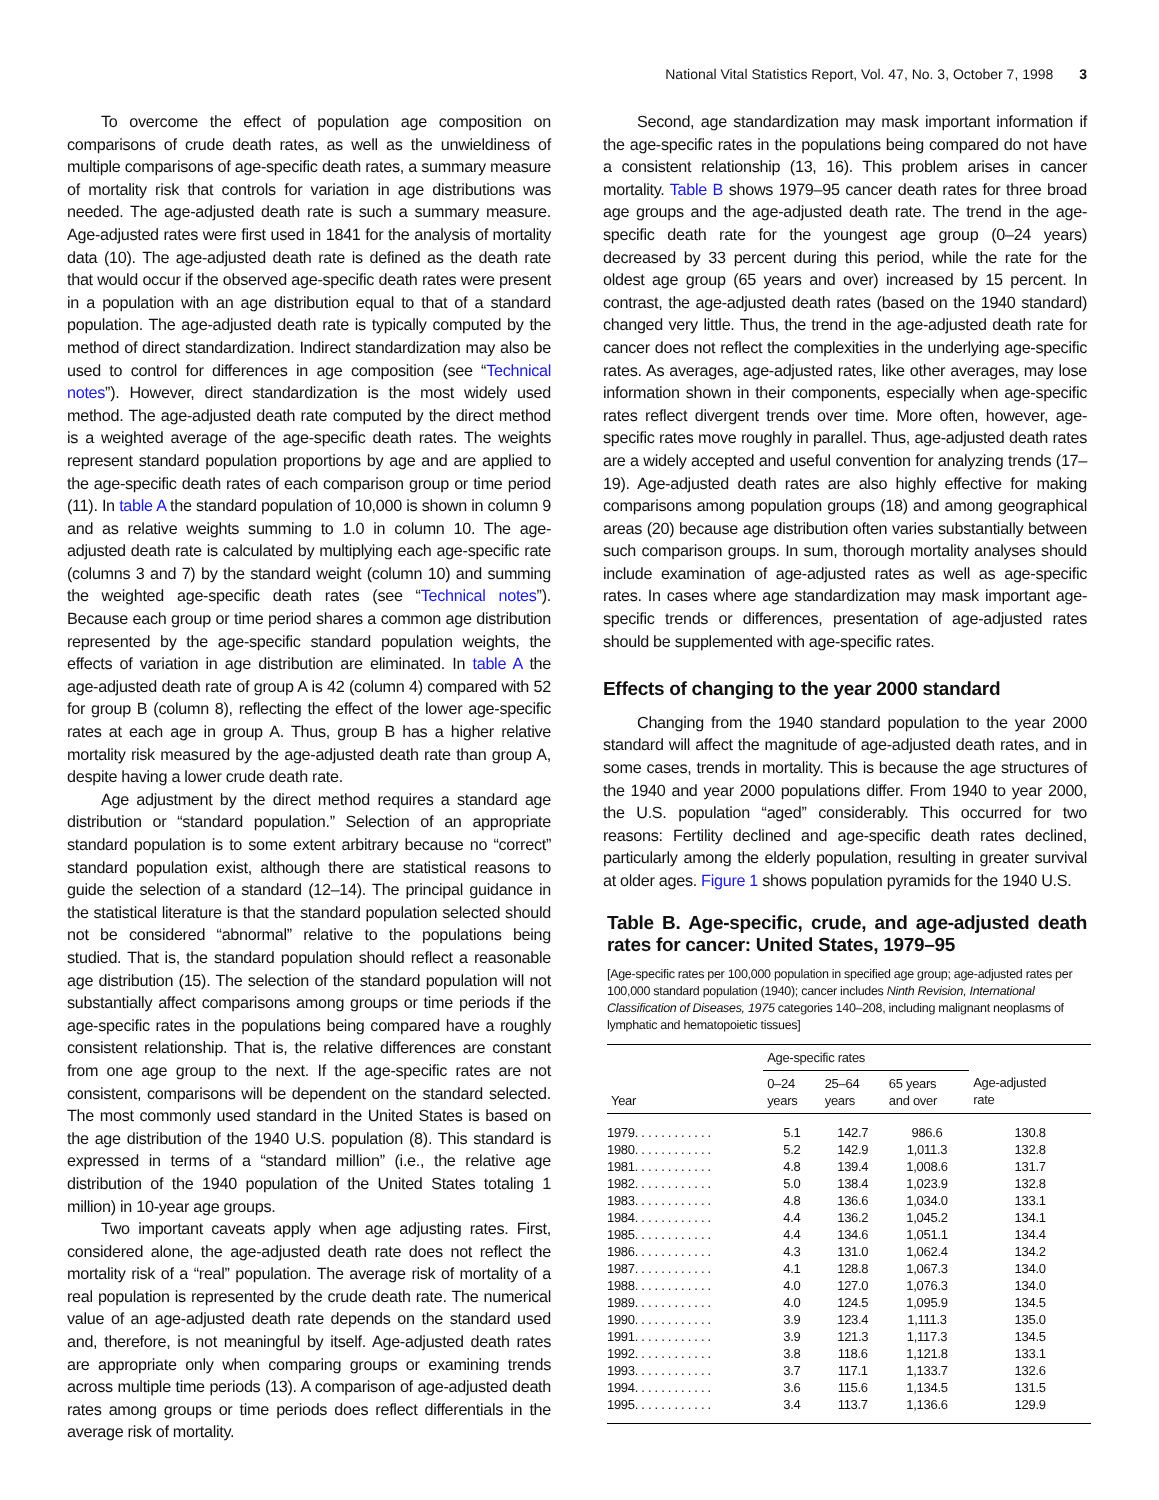National Vital Statistics Report, Vol. 47, No. 3, October 7, 1998 3
To overcome the effect of population age composition on comparisons of crude death rates, as well as the unwieldiness of multiple comparisons of age-specific death rates, a summary measure of mortality risk that controls for variation in age distributions was needed. The age-adjusted death rate is such a summary measure. Age-adjusted rates were first used in 1841 for the analysis of mortality data (10). The age-adjusted death rate is defined as the death rate that would occur if the observed age-specific death rates were present in a population with an age distribution equal to that of a standard population. The age-adjusted death rate is typically computed by the method of direct standardization. Indirect standardization may also be used to control for differences in age composition (see “Technical notes”). However, direct standardization is the most widely used method. The age-adjusted death rate computed by the direct method is a weighted average of the age-specific death rates. The weights represent standard population proportions by age and are applied to the age-specific death rates of each comparison group or time period (11). In table A the standard population of 10,000 is shown in column 9 and as relative weights summing to 1.0 in column 10. The age-adjusted death rate is calculated by multiplying each age-specific rate (columns 3 and 7) by the standard weight (column 10) and summing the weighted age-specific death rates (see “Technical notes”). Because each group or time period shares a common age distribution represented by the age-specific standard population weights, the effects of variation in age distribution are eliminated. In table A the age-adjusted death rate of group A is 42 (column 4) compared with 52 for group B (column 8), reflecting the effect of the lower age-specific rates at each age in group A. Thus, group B has a higher relative mortality risk measured by the age-adjusted death rate than group A, despite having a lower crude death rate.
Age adjustment by the direct method requires a standard age distribution or “standard population.” Selection of an appropriate standard population is to some extent arbitrary because no “correct” standard population exist, although there are statistical reasons to guide the selection of a standard (12–14). The principal guidance in the statistical literature is that the standard population selected should not be considered “abnormal” relative to the populations being studied. That is, the standard population should reflect a reasonable age distribution (15). The selection of the standard population will not substantially affect comparisons among groups or time periods if the age-specific rates in the populations being compared have a roughly consistent relationship. That is, the relative differences are constant from one age group to the next. If the age-specific rates are not consistent, comparisons will be dependent on the standard selected. The most commonly used standard in the United States is based on the age distribution of the 1940 U.S. population (8). This standard is expressed in terms of a “standard million” (i.e., the relative age distribution of the 1940 population of the United States totaling 1 million) in 10-year age groups.
Two important caveats apply when age adjusting rates. First, considered alone, the age-adjusted death rate does not reflect the mortality risk of a “real” population. The average risk of mortality of a real population is represented by the crude death rate. The numerical value of an age-adjusted death rate depends on the standard used and, therefore, is not meaningful by itself. Age-adjusted death rates are appropriate only when comparing groups or examining trends across multiple time periods (13). A comparison of age-adjusted death rates among groups or time periods does reflect differentials in the average risk of mortality.
Second, age standardization may mask important information if the age-specific rates in the populations being compared do not have a consistent relationship (13, 16). This problem arises in cancer mortality. Table B shows 1979–95 cancer death rates for three broad age groups and the age-adjusted death rate. The trend in the age-specific death rate for the youngest age group (0–24 years) decreased by 33 percent during this period, while the rate for the oldest age group (65 years and over) increased by 15 percent. In contrast, the age-adjusted death rates (based on the 1940 standard) changed very little. Thus, the trend in the age-adjusted death rate for cancer does not reflect the complexities in the underlying age-specific rates. As averages, age-adjusted rates, like other averages, may lose information shown in their components, especially when age-specific rates reflect divergent trends over time. More often, however, age-specific rates move roughly in parallel. Thus, age-adjusted death rates are a widely accepted and useful convention for analyzing trends (17–19). Age-adjusted death rates are also highly effective for making comparisons among population groups (18) and among geographical areas (20) because age distribution often varies substantially between such comparison groups. In sum, thorough mortality analyses should include examination of age-adjusted rates as well as age-specific rates. In cases where age standardization may mask important age-specific trends or differences, presentation of age-adjusted rates should be supplemented with age-specific rates.
Effects of changing to the year 2000 standard
Changing from the 1940 standard population to the year 2000 standard will affect the magnitude of age-adjusted death rates, and in some cases, trends in mortality. This is because the age structures of the 1940 and year 2000 populations differ. From 1940 to year 2000, the U.S. population “aged” considerably. This occurred for two reasons: Fertility declined and age-specific death rates declined, particularly among the elderly population, resulting in greater survival at older ages. Figure 1 shows population pyramids for the 1940 U.S.
Table B. Age-specific, crude, and age-adjusted death rates for cancer: United States, 1979–95
[Age-specific rates per 100,000 population in specified age group; age-adjusted rates per 100,000 standard population (1940); cancer includes Ninth Revision, International Classification of Diseases, 1975 categories 140–208, including malignant neoplasms of lymphatic and hematopoietic tissues]
| Year | Age-specific rates | | | |
| --- | --- | --- | --- | --- |
| | 0–24 years | 25–64 years | 65 years and over | Age-adjusted rate |
| 1979. . . . . . . . . . . . | 5.1 | 142.7 | 986.6 | 130.8 |
| 1980. . . . . . . . . . . . | 5.2 | 142.9 | 1,011.3 | 132.8 |
| 1981. . . . . . . . . . . . | 4.8 | 139.4 | 1,008.6 | 131.7 |
| 1982. . . . . . . . . . . . | 5.0 | 138.4 | 1,023.9 | 132.8 |
| 1983. . . . . . . . . . . . | 4.8 | 136.6 | 1,034.0 | 133.1 |
| 1984. . . . . . . . . . . . | 4.4 | 136.2 | 1,045.2 | 134.1 |
| 1985. . . . . . . . . . . . | 4.4 | 134.6 | 1,051.1 | 134.4 |
| 1986. . . . . . . . . . . . | 4.3 | 131.0 | 1,062.4 | 134.2 |
| 1987. . . . . . . . . . . . | 4.1 | 128.8 | 1,067.3 | 134.0 |
| 1988. . . . . . . . . . . . | 4.0 | 127.0 | 1,076.3 | 134.0 |
| 1989. . . . . . . . . . . . | 4.0 | 124.5 | 1,095.9 | 134.5 |
| 1990. . . . . . . . . . . . | 3.9 | 123.4 | 1,111.3 | 135.0 |
| 1991. . . . . . . . . . . . | 3.9 | 121.3 | 1,117.3 | 134.5 |
| 1992. . . . . . . . . . . . | 3.8 | 118.6 | 1,121.8 | 133.1 |
| 1993. . . . . . . . . . . . | 3.7 | 117.1 | 1,133.7 | 132.6 |
| 1994. . . . . . . . . . . . | 3.6 | 115.6 | 1,134.5 | 131.5 |
| 1995. . . . . . . . . . . . | 3.4 | 113.7 | 1,136.6 | 129.9 |